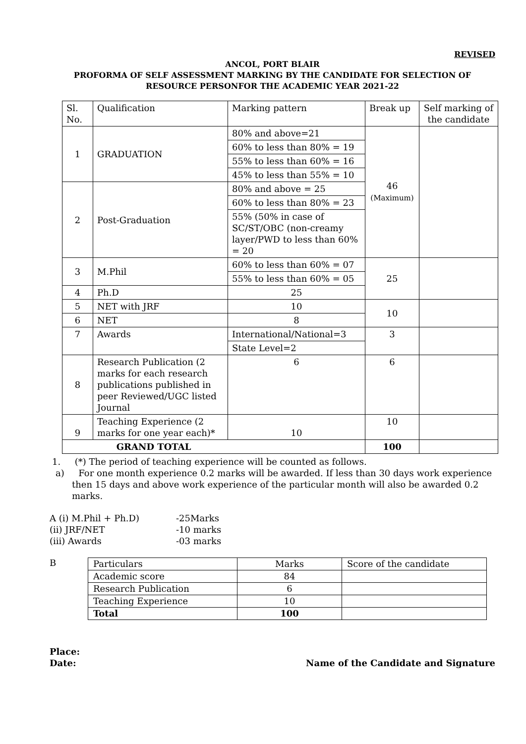REVISED
ANCOL, PORT BLAIR
PROFORMA OF SELF ASSESSMENT MARKING BY THE CANDIDATE FOR SELECTION OF
RESOURCE PERSONFOR THE ACADEMIC YEAR 2021-22
| Sl. No. | Qualification | Marking pattern | Break up | Self marking of the candidate |
| 1 | GRADUATION | 80% and above=21 | 46 (Maximum) | |
| | | 60% to less than 80% = 19 | | |
| | | 55% to less than 60% = 16 | | |
| | | 45% to less than 55% = 10 | | |
| 2 | Post-Graduation | 80% and above = 25 | | |
| | | 60% to less than 80% = 23 | | |
| | | 55% (50% in case of SC/ST/OBC (non-creamy layer/PWD to less than 60% = 20 | | |
| 3 | M.Phil | 60% to less than 60% = 07 | 25 | |
| | | 55% to less than 60% = 05 | | |
| 4 | Ph.D | 25 | | |
| 5 | NET with JRF | 10 | 10 | |
| 6 | NET | 8 | | |
| 7 | Awards | International/National=3 | 3 | |
| | | State Level=2 | | |
| 8 | Research Publication (2 marks for each research publications published in peer Reviewed/UGC listed Journal | 6 | 6 | |
| 9 | Teaching Experience (2 marks for one year each)* | 10 | 10 | |
| GRAND TOTAL | | | 100 | |
1. (*) The period of teaching experience will be counted as follows.
a) For one month experience 0.2 marks will be awarded. If less than 30 days work experience then 15 days and above work experience of the particular month will also be awarded 0.2 marks.
A (i) M.Phil + Ph.D) -25Marks
(ii) JRF/NET -10 marks
(iii) Awards -03 marks
B
| Particulars | Marks | Score of the candidate |
| Academic score | 84 | |
| Research Publication | 6 | |
| Teaching Experience | 10 | |
| Total | 100 | |
Place:
Date: Name of the Candidate and Signature